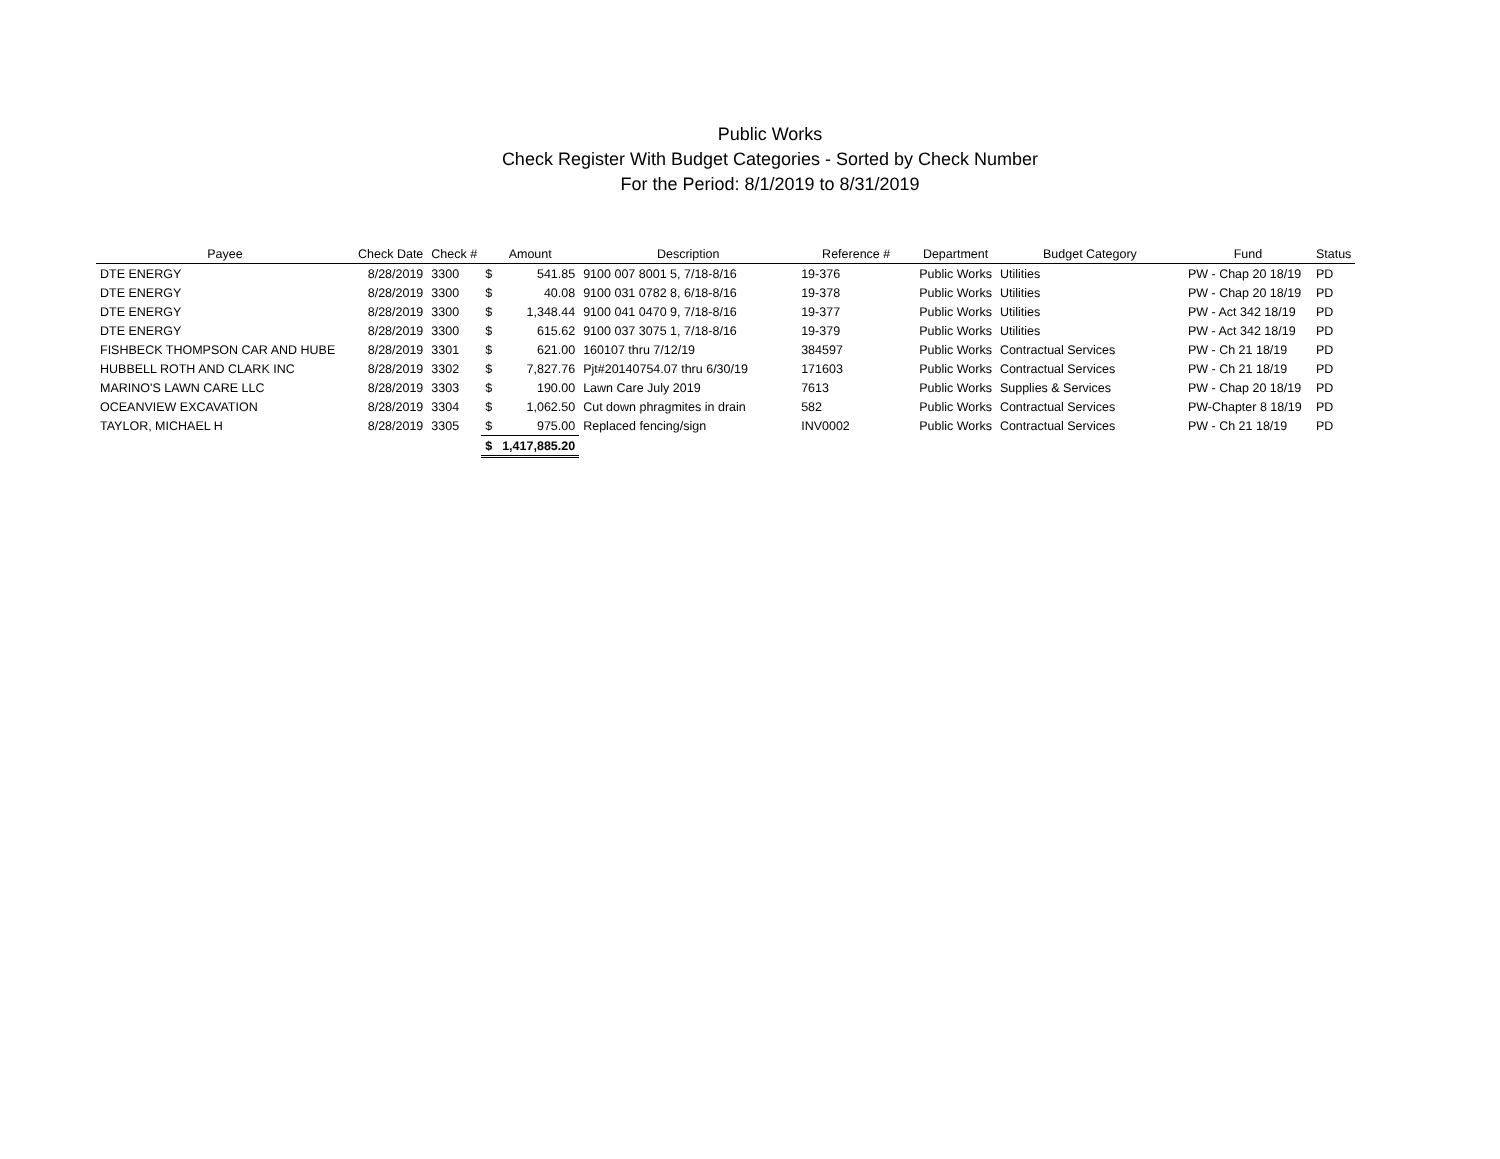Public Works
Check Register With Budget Categories - Sorted by Check Number
For the Period: 8/1/2019 to 8/31/2019
| Payee | Check Date | Check # | Amount | | Description | Reference # | Department | Budget Category | Fund | Status |
| --- | --- | --- | --- | --- | --- | --- | --- | --- | --- | --- |
| DTE ENERGY | 8/28/2019 | 3300 | $ | 541.85 | 9100 007 8001 5, 7/18-8/16 | 19-376 | Public Works | Utilities | PW - Chap 20 18/19 | PD |
| DTE ENERGY | 8/28/2019 | 3300 | $ | 40.08 | 9100 031 0782 8, 6/18-8/16 | 19-378 | Public Works | Utilities | PW - Chap 20 18/19 | PD |
| DTE ENERGY | 8/28/2019 | 3300 | $ | 1,348.44 | 9100 041 0470 9, 7/18-8/16 | 19-377 | Public Works | Utilities | PW - Act 342 18/19 | PD |
| DTE ENERGY | 8/28/2019 | 3300 | $ | 615.62 | 9100 037 3075 1, 7/18-8/16 | 19-379 | Public Works | Utilities | PW - Act 342 18/19 | PD |
| FISHBECK THOMPSON CAR AND HUBE | 8/28/2019 | 3301 | $ | 621.00 | 160107 thru 7/12/19 | 384597 | Public Works | Contractual Services | PW - Ch 21 18/19 | PD |
| HUBBELL ROTH AND CLARK INC | 8/28/2019 | 3302 | $ | 7,827.76 | Pjt#20140754.07 thru 6/30/19 | 171603 | Public Works | Contractual Services | PW - Ch 21 18/19 | PD |
| MARINO'S LAWN CARE LLC | 8/28/2019 | 3303 | $ | 190.00 | Lawn Care July 2019 | 7613 | Public Works | Supplies & Services | PW - Chap 20 18/19 | PD |
| OCEANVIEW EXCAVATION | 8/28/2019 | 3304 | $ | 1,062.50 | Cut down phragmites in drain | 582 | Public Works | Contractual Services | PW-Chapter 8 18/19 | PD |
| TAYLOR, MICHAEL H | 8/28/2019 | 3305 | $ | 975.00 | Replaced fencing/sign | INV0002 | Public Works | Contractual Services | PW - Ch 21 18/19 | PD |
| | | | $ | 1,417,885.20 | | | | | | |